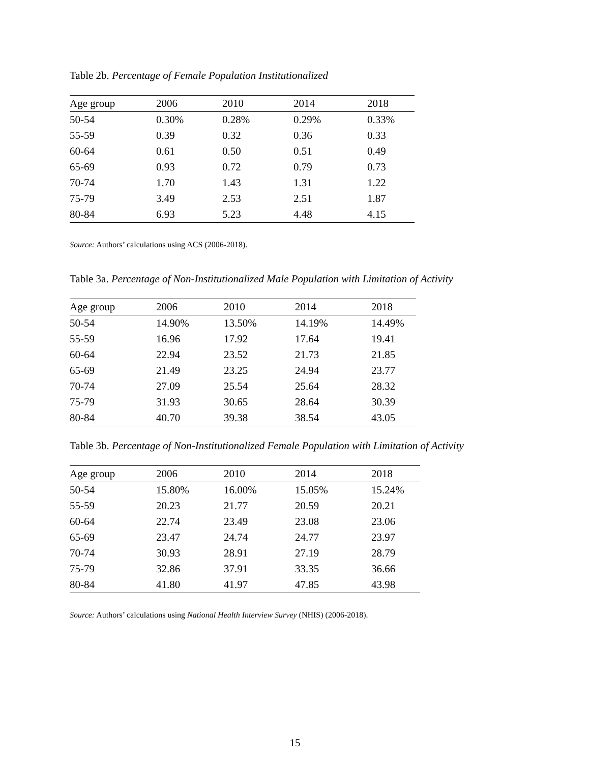Table 2b. Percentage of Female Population Institutionalized
| Age group | 2006 | 2010 | 2014 | 2018 |
| --- | --- | --- | --- | --- |
| 50-54 | 0.30% | 0.28% | 0.29% | 0.33% |
| 55-59 | 0.39 | 0.32 | 0.36 | 0.33 |
| 60-64 | 0.61 | 0.50 | 0.51 | 0.49 |
| 65-69 | 0.93 | 0.72 | 0.79 | 0.73 |
| 70-74 | 1.70 | 1.43 | 1.31 | 1.22 |
| 75-79 | 3.49 | 2.53 | 2.51 | 1.87 |
| 80-84 | 6.93 | 5.23 | 4.48 | 4.15 |
Source: Authors’ calculations using ACS (2006-2018).
Table 3a. Percentage of Non-Institutionalized Male Population with Limitation of Activity
| Age group | 2006 | 2010 | 2014 | 2018 |
| --- | --- | --- | --- | --- |
| 50-54 | 14.90% | 13.50% | 14.19% | 14.49% |
| 55-59 | 16.96 | 17.92 | 17.64 | 19.41 |
| 60-64 | 22.94 | 23.52 | 21.73 | 21.85 |
| 65-69 | 21.49 | 23.25 | 24.94 | 23.77 |
| 70-74 | 27.09 | 25.54 | 25.64 | 28.32 |
| 75-79 | 31.93 | 30.65 | 28.64 | 30.39 |
| 80-84 | 40.70 | 39.38 | 38.54 | 43.05 |
Table 3b. Percentage of Non-Institutionalized Female Population with Limitation of Activity
| Age group | 2006 | 2010 | 2014 | 2018 |
| --- | --- | --- | --- | --- |
| 50-54 | 15.80% | 16.00% | 15.05% | 15.24% |
| 55-59 | 20.23 | 21.77 | 20.59 | 20.21 |
| 60-64 | 22.74 | 23.49 | 23.08 | 23.06 |
| 65-69 | 23.47 | 24.74 | 24.77 | 23.97 |
| 70-74 | 30.93 | 28.91 | 27.19 | 28.79 |
| 75-79 | 32.86 | 37.91 | 33.35 | 36.66 |
| 80-84 | 41.80 | 41.97 | 47.85 | 43.98 |
Source: Authors’ calculations using National Health Interview Survey (NHIS) (2006-2018).
15